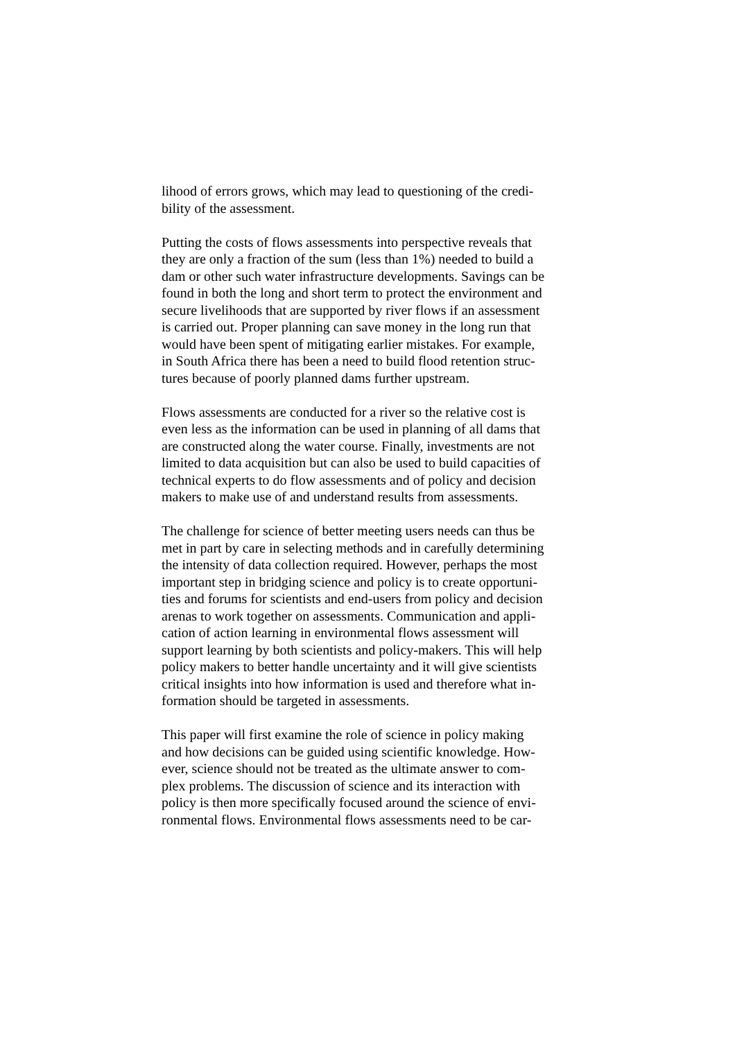lihood of errors grows, which may lead to questioning of the credi-
bility of the assessment.
Putting the costs of flows assessments into perspective reveals that
they are only a fraction of the sum (less than 1%) needed to build a
dam or other such water infrastructure developments. Savings can be
found in both the long and short term to protect the environment and
secure livelihoods that are supported by river flows if an assessment
is carried out. Proper planning can save money in the long run that
would have been spent of mitigating earlier mistakes. For example,
in South Africa there has been a need to build flood retention struc-
tures because of poorly planned dams further upstream.
Flows assessments are conducted for a river so the relative cost is
even less as the information can be used in planning of all dams that
are constructed along the water course. Finally, investments are not
limited to data acquisition but can also be used to build capacities of
technical experts to do flow assessments and of policy and decision
makers to make use of and understand results from assessments.
The challenge for science of better meeting users needs can thus be
met in part by care in selecting methods and in carefully determining
the intensity of data collection required. However, perhaps the most
important step in bridging science and policy is to create opportuni-
ties and forums for scientists and end-users from policy and decision
arenas to work together on assessments. Communication and appli-
cation of action learning in environmental flows assessment will
support learning by both scientists and policy-makers. This will help
policy makers to better handle uncertainty and it will give scientists
critical insights into how information is used and therefore what in-
formation should be targeted in assessments.
This paper will first examine the role of science in policy making
and how decisions can be guided using scientific knowledge. How-
ever, science should not be treated as the ultimate answer to com-
plex problems. The discussion of science and its interaction with
policy is then more specifically focused around the science of envi-
ronmental flows. Environmental flows assessments need to be car-